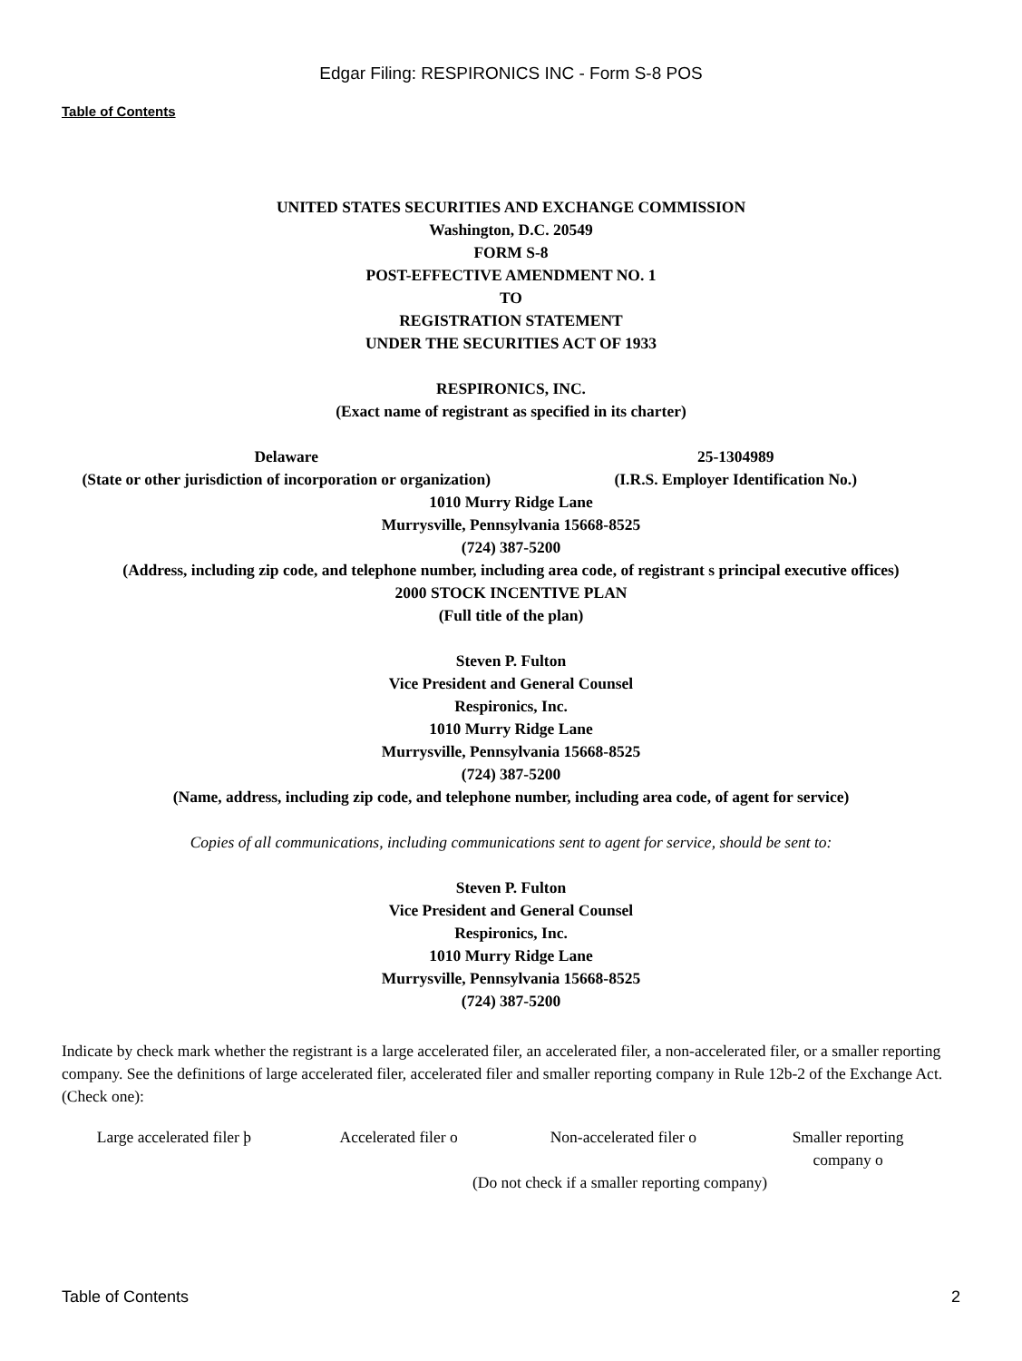Edgar Filing: RESPIRONICS INC - Form S-8 POS
Table of Contents
UNITED STATES SECURITIES AND EXCHANGE COMMISSION
Washington, D.C. 20549
FORM S-8
POST-EFFECTIVE AMENDMENT NO. 1
TO
REGISTRATION STATEMENT
UNDER THE SECURITIES ACT OF 1933
RESPIRONICS, INC.
(Exact name of registrant as specified in its charter)
Delaware
(State or other jurisdiction of incorporation or organization)
25-1304989
(I.R.S. Employer Identification No.)
1010 Murry Ridge Lane
Murrysville, Pennsylvania 15668-8525
(724) 387-5200
(Address, including zip code, and telephone number, including area code, of registrant s principal executive offices)
2000 STOCK INCENTIVE PLAN
(Full title of the plan)
Steven P. Fulton
Vice President and General Counsel
Respironics, Inc.
1010 Murry Ridge Lane
Murrysville, Pennsylvania 15668-8525
(724) 387-5200
(Name, address, including zip code, and telephone number, including area code, of agent for service)
Copies of all communications, including communications sent to agent for service, should be sent to:
Steven P. Fulton
Vice President and General Counsel
Respironics, Inc.
1010 Murry Ridge Lane
Murrysville, Pennsylvania 15668-8525
(724) 387-5200
Indicate by check mark whether the registrant is a large accelerated filer, an accelerated filer, a non-accelerated filer, or a smaller reporting company. See the definitions of large accelerated filer, accelerated filer and smaller reporting company in Rule 12b-2 of the Exchange Act. (Check one):
Large accelerated filer þ Accelerated filer o Non-accelerated filer o
Smaller reporting
company o
(Do not check if a smaller reporting company)
Table of Contents 2